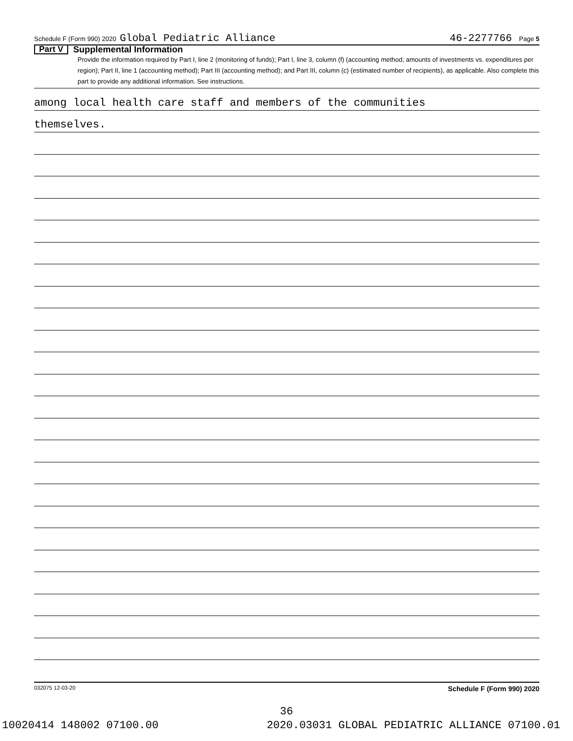Schedule F (Form 990) 2020 Global Pediatric Alliance 46-2277766 Page 5
Part V Supplemental Information
Provide the information required by Part I, line 2 (monitoring of funds); Part I, line 3, column (f) (accounting method; amounts of investments vs. expenditures per region); Part II, line 1 (accounting method); Part III (accounting method); and Part III, column (c) (estimated number of recipients), as applicable. Also complete this part to provide any additional information. See instructions.
among local health care staff and members of the communities
themselves.
032075 12-03-20 Schedule F (Form 990) 2020
36
10020414 148002 07100.00 2020.03031 GLOBAL PEDIATRIC ALLIANCE 07100.01